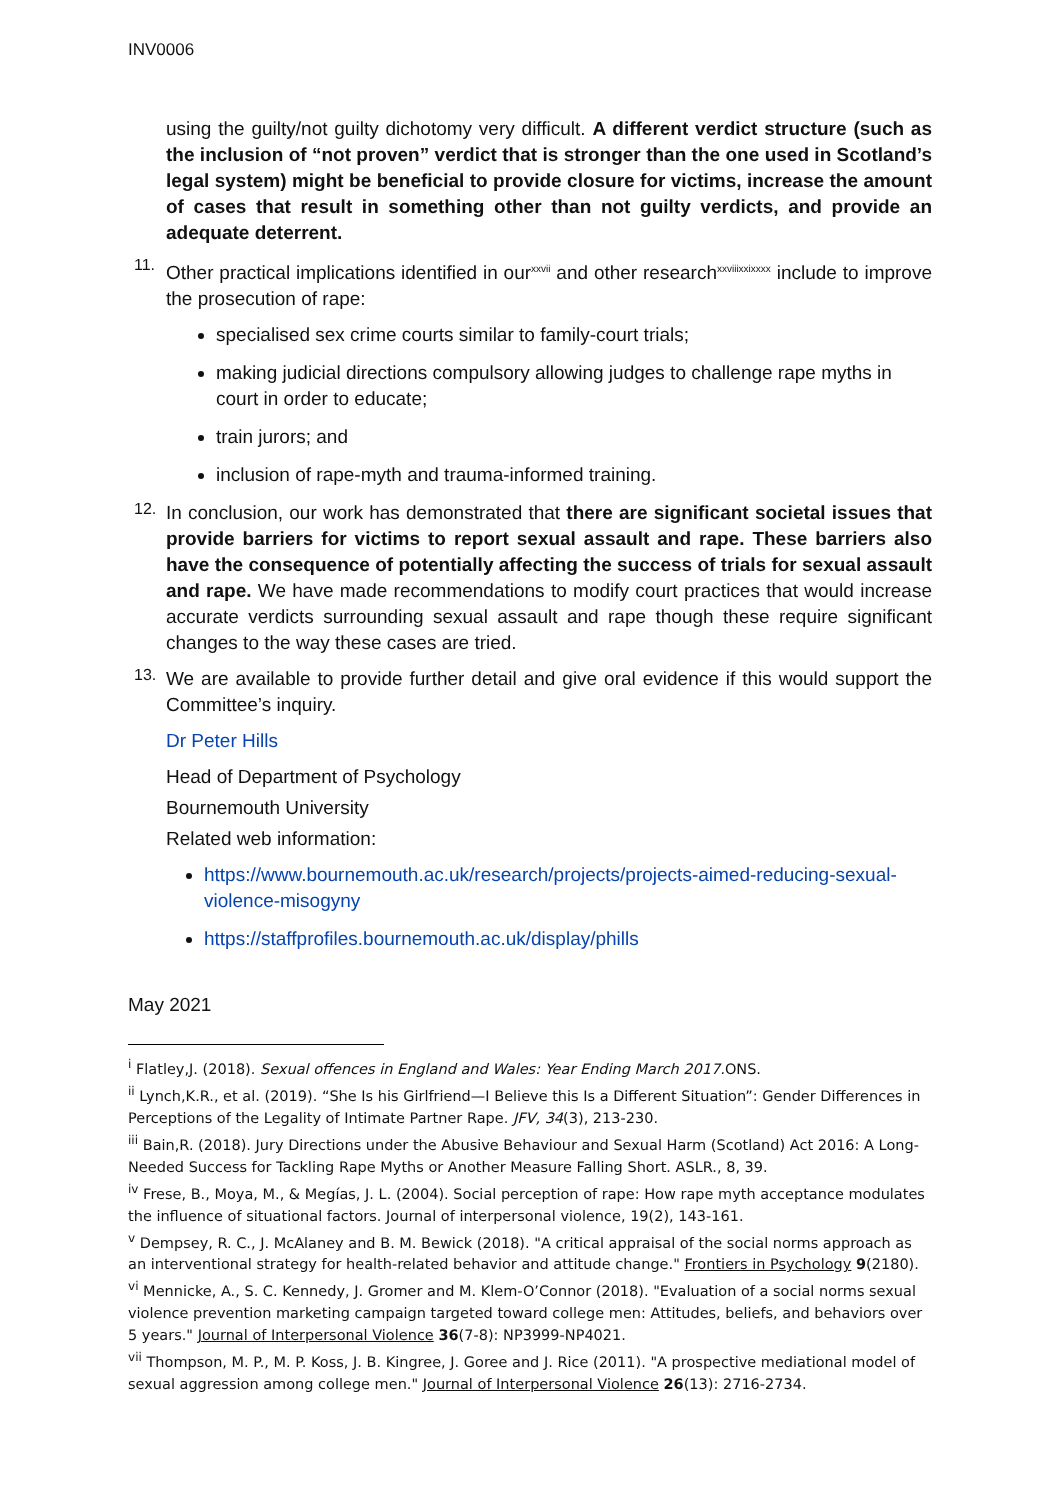INV0006
using the guilty/not guilty dichotomy very difficult. A different verdict structure (such as the inclusion of “not proven” verdict that is stronger than the one used in Scotland’s legal system) might be beneficial to provide closure for victims, increase the amount of cases that result in something other than not guilty verdicts, and provide an adequate deterrent.
11.
Other practical implications identified in our<sup>xxvii</sup> and other research<sup>xxviiixxixxxx</sup> include to improve the prosecution of rape:
specialised sex crime courts similar to family-court trials;
making judicial directions compulsory allowing judges to challenge rape myths in court in order to educate;
train jurors; and
inclusion of rape-myth and trauma-informed training.
12.
In conclusion, our work has demonstrated that there are significant societal issues that provide barriers for victims to report sexual assault and rape. These barriers also have the consequence of potentially affecting the success of trials for sexual assault and rape. We have made recommendations to modify court practices that would increase accurate verdicts surrounding sexual assault and rape though these require significant changes to the way these cases are tried.
13.
We are available to provide further detail and give oral evidence if this would support the Committee’s inquiry.
Dr Peter Hills
Head of Department of Psychology
Bournemouth University
Related web information:
https://www.bournemouth.ac.uk/research/projects/projects-aimed-reducing-sexual-violence-misogyny
https://staffprofiles.bournemouth.ac.uk/display/phills
May 2021
<sup>i</sup> Flatley,J. (2018). Sexual offences in England and Wales: Year Ending March 2017. ONS.
<sup>ii</sup> Lynch,K.R., et al. (2019). “She Is his Girlfriend—I Believe this Is a Different Situation”: Gender Differences in Perceptions of the Legality of Intimate Partner Rape. JFV, 34(3), 213-230.
<sup>iii</sup> Bain,R. (2018). Jury Directions under the Abusive Behaviour and Sexual Harm (Scotland) Act 2016: A Long-Needed Success for Tackling Rape Myths or Another Measure Falling Short. ASLR., 8, 39.
<sup>iv</sup> Frese, B., Moya, M., & Megías, J. L. (2004). Social perception of rape: How rape myth acceptance modulates the influence of situational factors. Journal of interpersonal violence, 19(2), 143-161.
<sup>v</sup> Dempsey, R. C., J. McAlaney and B. M. Bewick (2018). "A critical appraisal of the social norms approach as an interventional strategy for health-related behavior and attitude change." Frontiers in Psychology 9(2180).
<sup>vi</sup> Mennicke, A., S. C. Kennedy, J. Gromer and M. Klem-O’Connor (2018). "Evaluation of a social norms sexual violence prevention marketing campaign targeted toward college men: Attitudes, beliefs, and behaviors over 5 years." Journal of Interpersonal Violence 36(7-8): NP3999-NP4021.
<sup>vii</sup> Thompson, M. P., M. P. Koss, J. B. Kingree, J. Goree and J. Rice (2011). "A prospective mediational model of sexual aggression among college men." Journal of Interpersonal Violence 26(13): 2716-2734.